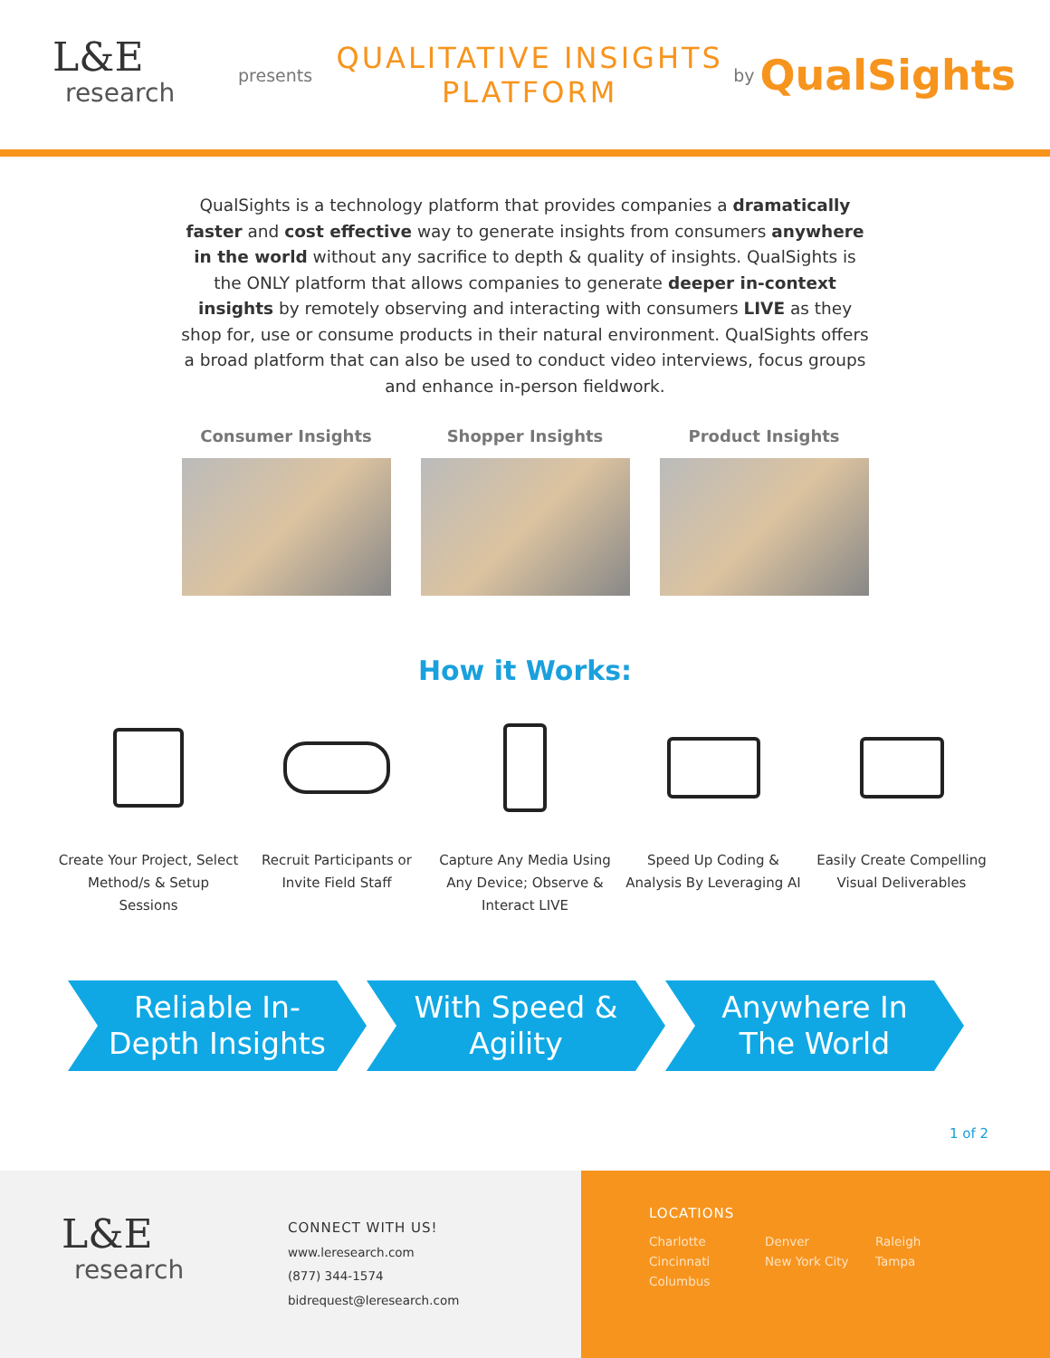L&E
research
presents
QUALITATIVE INSIGHTS PLATFORM
by
QualSights
QualSights is a technology platform that provides companies a dramatically faster and cost effective way to generate insights from consumers anywhere in the world without any sacrifice to depth & quality of insights. QualSights is the ONLY platform that allows companies to generate deeper in-context insights by remotely observing and interacting with consumers LIVE as they shop for, use or consume products in their natural environment. QualSights offers a broad platform that can also be used to conduct video interviews, focus groups and enhance in-person fieldwork.
Consumer Insights Shopper Insights Product Insights
How it Works:
Create Your Project, Select Method/s & Setup Sessions
Recruit Participants or Invite Field Staff
Capture Any Media Using Any Device; Observe & Interact LIVE
Speed Up Coding & Analysis By Leveraging AI
Easily Create Compelling Visual Deliverables
Reliable In-
Depth Insights
With Speed &
Agility
Anywhere In
The World
1 of 2
L&E
research
CONNECT WITH US!
www.leresearch.com
(877) 344-1574
bidrequest@leresearch.com
LOCATIONS
Charlotte Denver Raleigh Cincinnati New York City Tampa Columbus